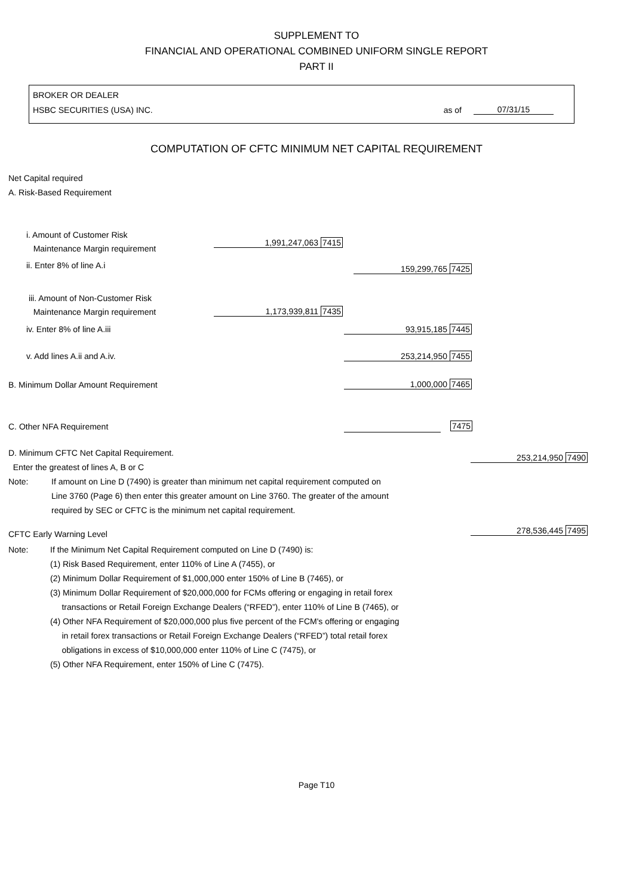SUPPLEMENT TO
FINANCIAL AND OPERATIONAL COMBINED UNIFORM SINGLE REPORT
PART II
BROKER OR DEALER
HSBC SECURITIES (USA) INC.
as of
07/31/15
COMPUTATION OF CFTC MINIMUM NET CAPITAL REQUIREMENT
Net Capital required
A. Risk-Based Requirement
i. Amount of Customer Risk
Maintenance Margin requirement
1,991,247,063 7415
ii. Enter 8% of line A.i 159,299,765 7425
iii. Amount of Non-Customer Risk
Maintenance Margin requirement
1,173,939,811 7435
iv. Enter 8% of line A.iii 93,915,185 7445
v. Add lines A.ii and A.iv. 253,214,950 7455
B. Minimum Dollar Amount Requirement
1,000,000 7465
C. Other NFA Requirement 7475
D. Minimum CFTC Net Capital Requirement.
Enter the greatest of lines A, B or C
253,214,950 7490
Note: If amount on Line D (7490) is greater than minimum net capital requirement computed on
Line 3760 (Page 6) then enter this greater amount on Line 3760. The greater of the amount
required by SEC or CFTC is the minimum net capital requirement.
CFTC Early Warning Level 278,536,445 7495
Note: If the Minimum Net Capital Requirement computed on Line D (7490) is:
(1) Risk Based Requirement, enter 110% of Line A (7455), or
(2) Minimum Dollar Requirement of $1,000,000 enter 150% of Line B (7465), or
(3) Minimum Dollar Requirement of $20,000,000 for FCMs offering or engaging in retail forex
transactions or Retail Foreign Exchange Dealers (“RFED”), enter 110% of Line B (7465), or
(4) Other NFA Requirement of $20,000,000 plus five percent of the FCM's offering or engaging
in retail forex transactions or Retail Foreign Exchange Dealers (“RFED”) total retail forex
obligations in excess of $10,000,000 enter 110% of Line C (7475), or
(5) Other NFA Requirement, enter 150% of Line C (7475).
Page T10